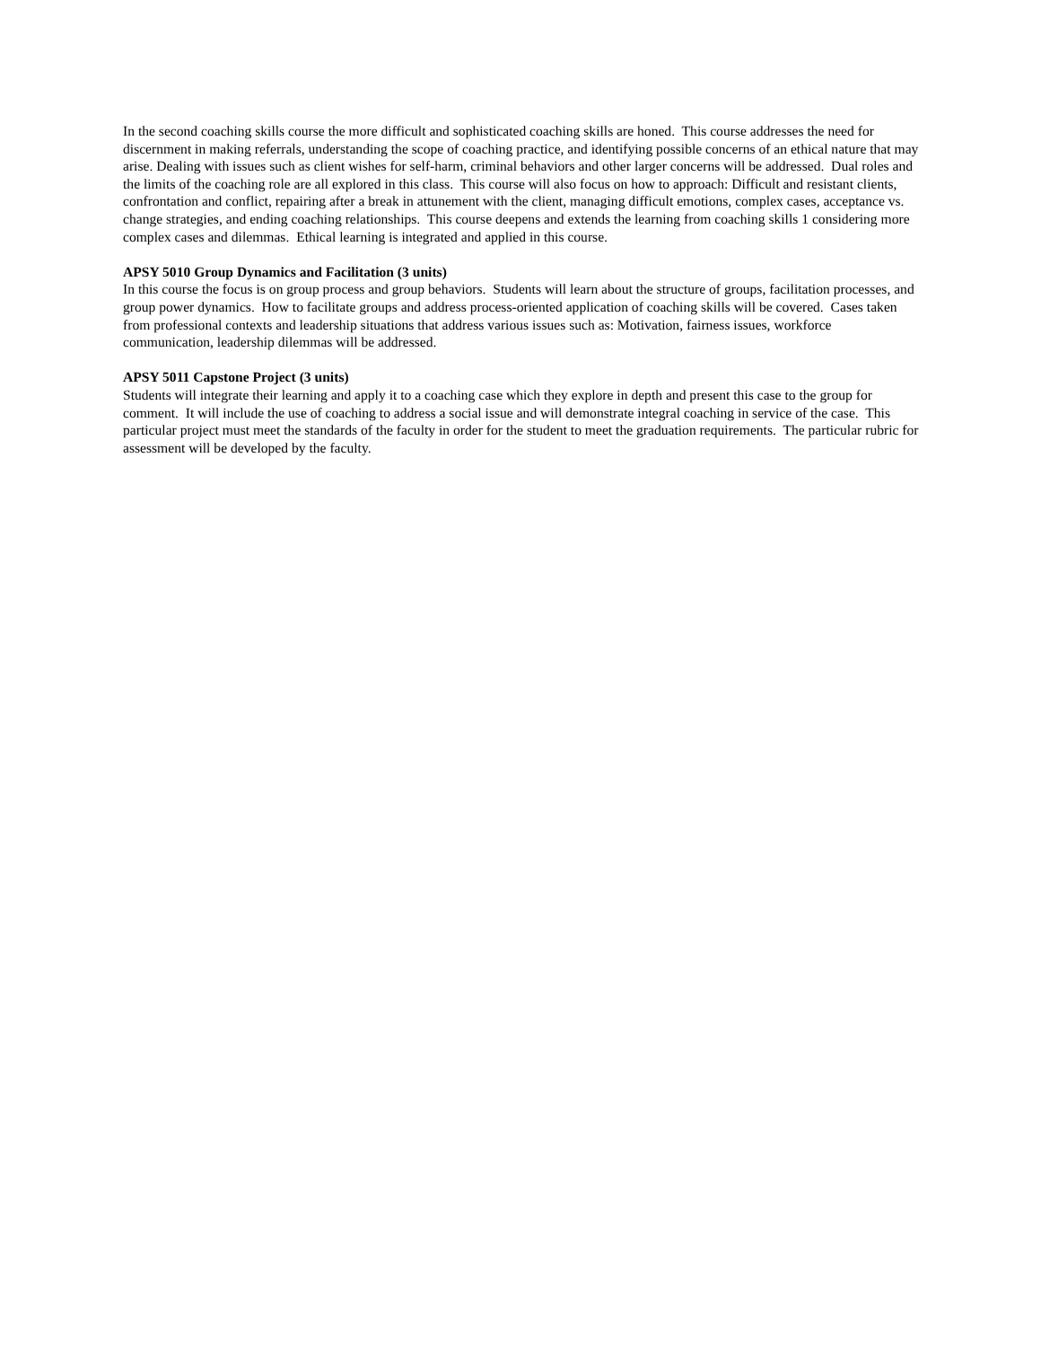In the second coaching skills course the more difficult and sophisticated coaching skills are honed. This course addresses the need for discernment in making referrals, understanding the scope of coaching practice, and identifying possible concerns of an ethical nature that may arise. Dealing with issues such as client wishes for self-harm, criminal behaviors and other larger concerns will be addressed. Dual roles and the limits of the coaching role are all explored in this class. This course will also focus on how to approach: Difficult and resistant clients, confrontation and conflict, repairing after a break in attunement with the client, managing difficult emotions, complex cases, acceptance vs. change strategies, and ending coaching relationships. This course deepens and extends the learning from coaching skills 1 considering more complex cases and dilemmas. Ethical learning is integrated and applied in this course.
APSY 5010 Group Dynamics and Facilitation (3 units)
In this course the focus is on group process and group behaviors. Students will learn about the structure of groups, facilitation processes, and group power dynamics. How to facilitate groups and address process-oriented application of coaching skills will be covered. Cases taken from professional contexts and leadership situations that address various issues such as: Motivation, fairness issues, workforce communication, leadership dilemmas will be addressed.
APSY 5011 Capstone Project (3 units)
Students will integrate their learning and apply it to a coaching case which they explore in depth and present this case to the group for comment. It will include the use of coaching to address a social issue and will demonstrate integral coaching in service of the case. This particular project must meet the standards of the faculty in order for the student to meet the graduation requirements. The particular rubric for assessment will be developed by the faculty.